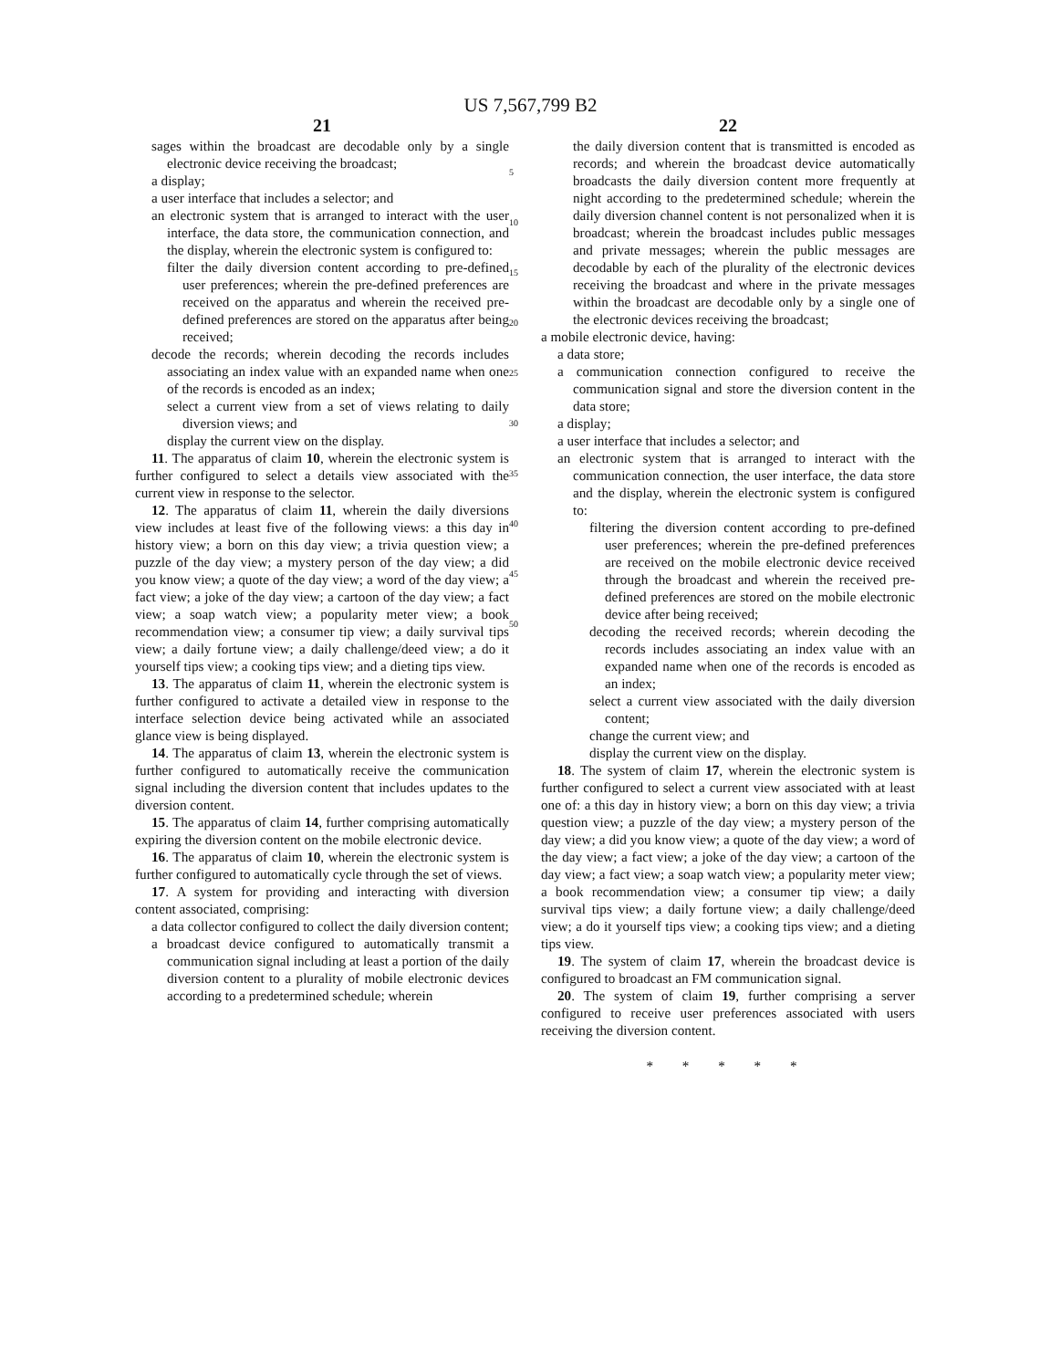US 7,567,799 B2
21
sages within the broadcast are decodable only by a single electronic device receiving the broadcast;
a display;
a user interface that includes a selector; and
an electronic system that is arranged to interact with the user interface, the data store, the communication connection, and the display, wherein the electronic system is configured to:
filter the daily diversion content according to pre-defined user preferences; wherein the pre-defined preferences are received on the apparatus and wherein the received pre-defined preferences are stored on the apparatus after being received;
decode the records; wherein decoding the records includes associating an index value with an expanded name when one of the records is encoded as an index;
select a current view from a set of views relating to daily diversion views; and
display the current view on the display.
11. The apparatus of claim 10, wherein the electronic system is further configured to select a details view associated with the current view in response to the selector.
12. The apparatus of claim 11, wherein the daily diversions view includes at least five of the following views: a this day in history view; a born on this day view; a trivia question view; a puzzle of the day view; a mystery person of the day view; a did you know view; a quote of the day view; a word of the day view; a fact view; a joke of the day view; a cartoon of the day view; a fact view; a soap watch view; a popularity meter view; a book recommendation view; a consumer tip view; a daily survival tips view; a daily fortune view; a daily challenge/deed view; a do it yourself tips view; a cooking tips view; and a dieting tips view.
13. The apparatus of claim 11, wherein the electronic system is further configured to activate a detailed view in response to the interface selection device being activated while an associated glance view is being displayed.
14. The apparatus of claim 13, wherein the electronic system is further configured to automatically receive the communication signal including the diversion content that includes updates to the diversion content.
15. The apparatus of claim 14, further comprising automatically expiring the diversion content on the mobile electronic device.
16. The apparatus of claim 10, wherein the electronic system is further configured to automatically cycle through the set of views.
17. A system for providing and interacting with diversion content associated, comprising:
a data collector configured to collect the daily diversion content;
a broadcast device configured to automatically transmit a communication signal including at least a portion of the daily diversion content to a plurality of mobile electronic devices according to a predetermined schedule; wherein
5
10
15
20
25
30
35
40
45
50
22
the daily diversion content that is transmitted is encoded as records; and wherein the broadcast device automatically broadcasts the daily diversion content more frequently at night according to the predetermined schedule; wherein the daily diversion channel content is not personalized when it is broadcast; wherein the broadcast includes public messages and private messages; wherein the public messages are decodable by each of the plurality of the electronic devices receiving the broadcast and where in the private messages within the broadcast are decodable only by a single one of the electronic devices receiving the broadcast;
a mobile electronic device, having:
a data store;
a communication connection configured to receive the communication signal and store the diversion content in the data store;
a display;
a user interface that includes a selector; and
an electronic system that is arranged to interact with the communication connection, the user interface, the data store and the display, wherein the electronic system is configured to:
filtering the diversion content according to pre-defined user preferences; wherein the pre-defined preferences are received on the mobile electronic device received through the broadcast and wherein the received pre-defined preferences are stored on the mobile electronic device after being received;
decoding the received records; wherein decoding the records includes associating an index value with an expanded name when one of the records is encoded as an index;
select a current view associated with the daily diversion content;
change the current view; and
display the current view on the display.
18. The system of claim 17, wherein the electronic system is further configured to select a current view associated with at least one of: a this day in history view; a born on this day view; a trivia question view; a puzzle of the day view; a mystery person of the day view; a did you know view; a quote of the day view; a word of the day view; a fact view; a joke of the day view; a cartoon of the day view; a fact view; a soap watch view; a popularity meter view; a book recommendation view; a consumer tip view; a daily survival tips view; a daily fortune view; a daily challenge/deed view; a do it yourself tips view; a cooking tips view; and a dieting tips view.
19. The system of claim 17, wherein the broadcast device is configured to broadcast an FM communication signal.
20. The system of claim 19, further comprising a server configured to receive user preferences associated with users receiving the diversion content.
* * * * *